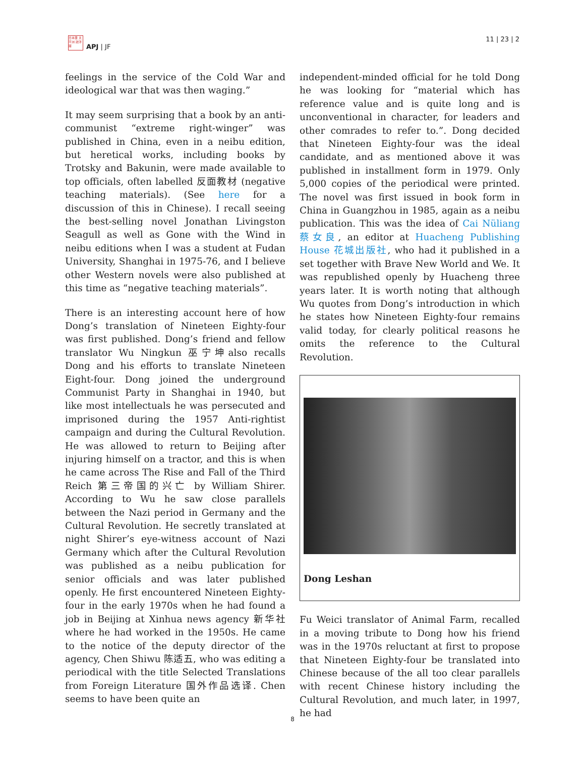日本亜 太平洲 誌洋羅
APJ | JF
11 | 23 | 2
feelings in the service of the Cold War and ideological war that was then waging.”
It may seem surprising that a book by an anti-communist “extreme right-winger” was published in China, even in a neibu edition, but heretical works, including books by Trotsky and Bakunin, were made available to top officials, often labelled 反面教材 (negative teaching materials). (See here for a discussion of this in Chinese). I recall seeing the best-selling novel Jonathan Livingston Seagull as well as Gone with the Wind in neibu editions when I was a student at Fudan University, Shanghai in 1975-76, and I believe other Western novels were also published at this time as “negative teaching materials”.
There is an interesting account here of how Dong’s translation of Nineteen Eighty-four was first published. Dong’s friend and fellow translator Wu Ningkun 巫宁坤also recalls Dong and his efforts to translate Nineteen Eight-four. Dong joined the underground Communist Party in Shanghai in 1940, but like most intellectuals he was persecuted and imprisoned during the 1957 Anti-rightist campaign and during the Cultural Revolution. He was allowed to return to Beijing after injuring himself on a tractor, and this is when he came across The Rise and Fall of the Third Reich 第三帝国的兴亡 by William Shirer. According to Wu he saw close parallels between the Nazi period in Germany and the Cultural Revolution. He secretly translated at night Shirer’s eye-witness account of Nazi Germany which after the Cultural Revolution was published as a neibu publication for senior officials and was later published openly. He first encountered Nineteen Eighty-four in the early 1970s when he had found a job in Beijing at Xinhua news agency 新华社 where he had worked in the 1950s. He came to the notice of the deputy director of the agency, Chen Shiwu 陈适五, who was editing a periodical with the title Selected Translations from Foreign Literature 国外作品选译. Chen seems to have been quite an
independent-minded official for he told Dong he was looking for “material which has reference value and is quite long and is unconventional in character, for leaders and other comrades to refer to.”. Dong decided that Nineteen Eighty-four was the ideal candidate, and as mentioned above it was published in installment form in 1979. Only 5,000 copies of the periodical were printed. The novel was first issued in book form in China in Guangzhou in 1985, again as a neibu publication. This was the idea of Cai Nüliang 蔡女良, an editor at Huacheng Publishing House 花城出版社, who had it published in a set together with Brave New World and We. It was republished openly by Huacheng three years later. It is worth noting that although Wu quotes from Dong’s introduction in which he states how Nineteen Eighty-four remains valid today, for clearly political reasons he omits the reference to the Cultural Revolution.
Dong Leshan
Fu Weici translator of Animal Farm, recalled in a moving tribute to Dong how his friend was in the 1970s reluctant at first to propose that Nineteen Eighty-four be translated into Chinese because of the all too clear parallels with recent Chinese history including the Cultural Revolution, and much later, in 1997, he had
8